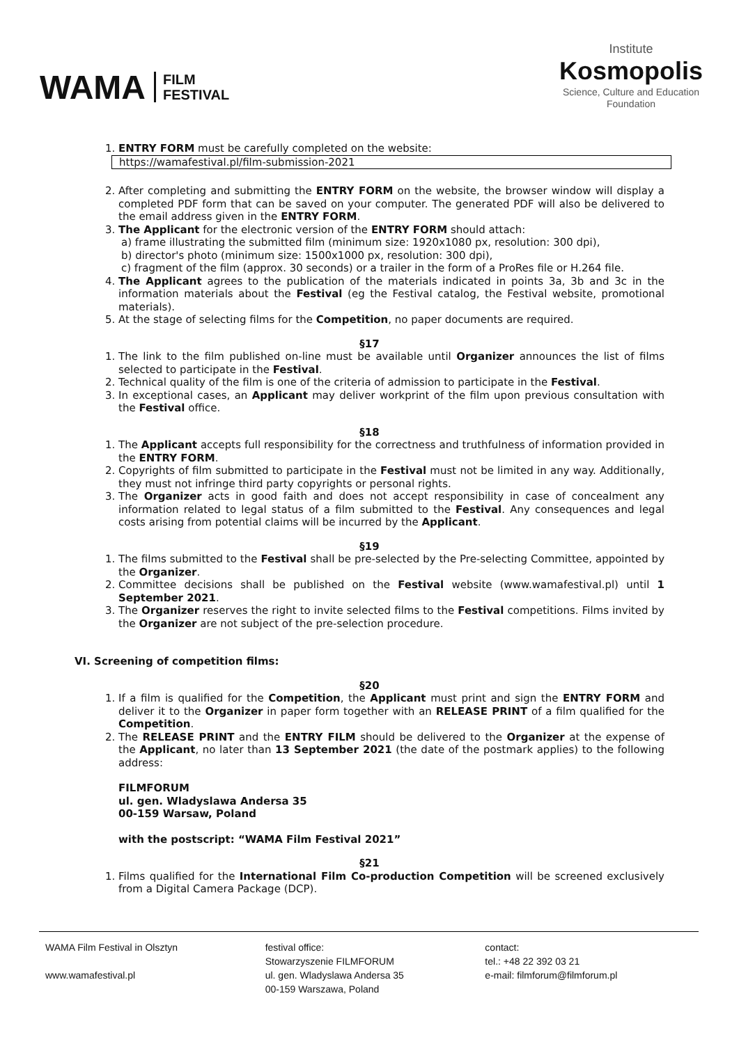WAMA FILM
FESTIVAL
Institute
Kosmopolis
Science, Culture and Education
Foundation
1. ENTRY FORM must be carefully completed on the website:
https://wamafestival.pl/film-submission-2021
2. After completing and submitting the ENTRY FORM on the website, the browser window will display a completed PDF form that can be saved on your computer. The generated PDF will also be delivered to the email address given in the ENTRY FORM.
3. The Applicant for the electronic version of the ENTRY FORM should attach:
a) frame illustrating the submitted film (minimum size: 1920x1080 px, resolution: 300 dpi),
b) director's photo (minimum size: 1500x1000 px, resolution: 300 dpi),
c) fragment of the film (approx. 30 seconds) or a trailer in the form of a ProRes file or H.264 file.
4. The Applicant agrees to the publication of the materials indicated in points 3a, 3b and 3c in the information materials about the Festival (eg the Festival catalog, the Festival website, promotional materials).
5. At the stage of selecting films for the Competition, no paper documents are required.
§17
1. The link to the film published on-line must be available until Organizer announces the list of films selected to participate in the Festival.
2. Technical quality of the film is one of the criteria of admission to participate in the Festival.
3. In exceptional cases, an Applicant may deliver workprint of the film upon previous consultation with the Festival office.
§18
1. The Applicant accepts full responsibility for the correctness and truthfulness of information provided in the ENTRY FORM.
2. Copyrights of film submitted to participate in the Festival must not be limited in any way. Additionally, they must not infringe third party copyrights or personal rights.
3. The Organizer acts in good faith and does not accept responsibility in case of concealment any information related to legal status of a film submitted to the Festival. Any consequences and legal costs arising from potential claims will be incurred by the Applicant.
§19
1. The films submitted to the Festival shall be pre-selected by the Pre-selecting Committee, appointed by the Organizer.
2. Committee decisions shall be published on the Festival website (www.wamafestival.pl) until 1 September 2021.
3. The Organizer reserves the right to invite selected films to the Festival competitions. Films invited by the Organizer are not subject of the pre-selection procedure.
VI. Screening of competition films:
§20
1. If a film is qualified for the Competition, the Applicant must print and sign the ENTRY FORM and deliver it to the Organizer in paper form together with an RELEASE PRINT of a film qualified for the Competition.
2. The RELEASE PRINT and the ENTRY FILM should be delivered to the Organizer at the expense of the Applicant, no later than 13 September 2021 (the date of the postmark applies) to the following address:
FILMFORUM
ul. gen. Wladyslawa Andersa 35
00-159 Warsaw, Poland
with the postscript: “WAMA Film Festival 2021”
§21
1. Films qualified for the International Film Co-production Competition will be screened exclusively from a Digital Camera Package (DCP).
WAMA Film Festival in Olsztyn
www.wamafestival.pl
festival office:
Stowarzyszenie FILMFORUM
ul. gen. Wladyslawa Andersa 35
00-159 Warszawa, Poland
contact:
tel.: +48 22 392 03 21
e-mail: filmforum@filmforum.pl